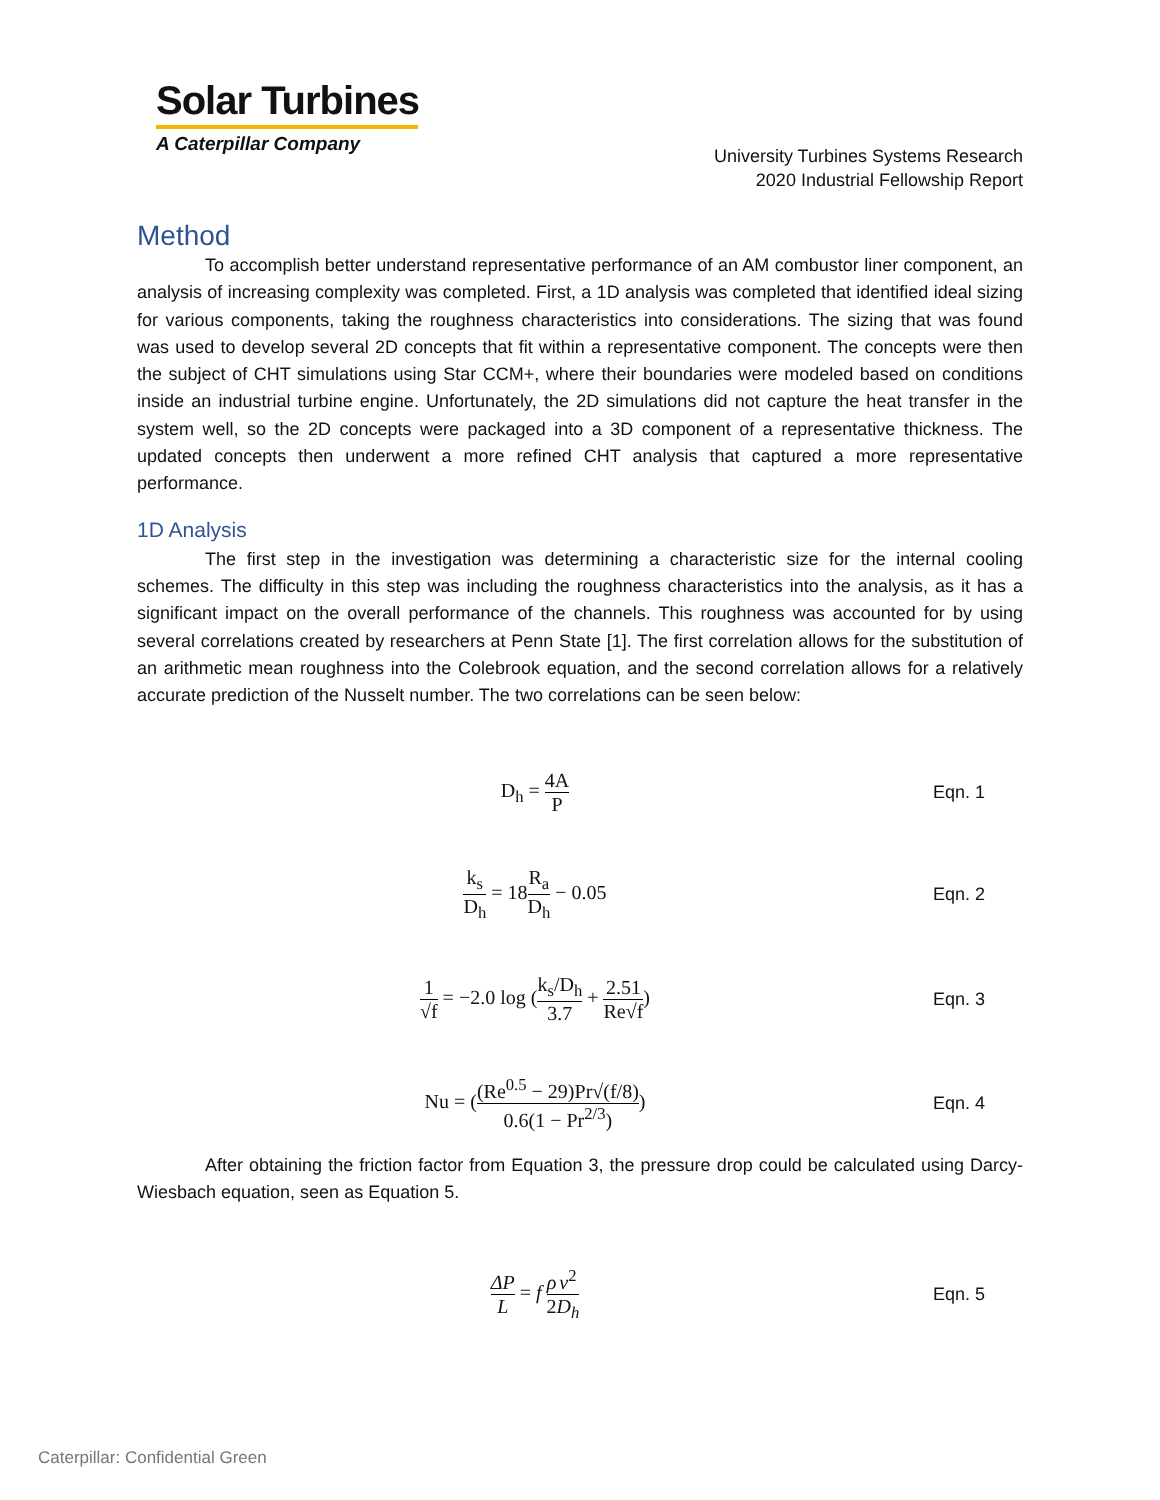Solar Turbines
A Caterpillar Company
University Turbines Systems Research
2020 Industrial Fellowship Report
Method
To accomplish better understand representative performance of an AM combustor liner component, an analysis of increasing complexity was completed. First, a 1D analysis was completed that identified ideal sizing for various components, taking the roughness characteristics into considerations. The sizing that was found was used to develop several 2D concepts that fit within a representative component. The concepts were then the subject of CHT simulations using Star CCM+, where their boundaries were modeled based on conditions inside an industrial turbine engine. Unfortunately, the 2D simulations did not capture the heat transfer in the system well, so the 2D concepts were packaged into a 3D component of a representative thickness. The updated concepts then underwent a more refined CHT analysis that captured a more representative performance.
1D Analysis
The first step in the investigation was determining a characteristic size for the internal cooling schemes. The difficulty in this step was including the roughness characteristics into the analysis, as it has a significant impact on the overall performance of the channels. This roughness was accounted for by using several correlations created by researchers at Penn State [1]. The first correlation allows for the substitution of an arithmetic mean roughness into the Colebrook equation, and the second correlation allows for a relatively accurate prediction of the Nusselt number. The two correlations can be seen below:
D<sub>h</sub> = 4A P Eqn. 1
k<sub>s</sub> D<sub>h</sub> = 18R<sub>a</sub> D<sub>h</sub> − 0.05 Eqn. 2
1 √f = −2.0 log (k<sub>s</sub>/D<sub>h</sub> 3.7 + 2.51 Re√f)
Eqn. 3
Nu = ((Re<sup>0.5</sup> − 29)Pr√(f/8) 0.6(1 − Pr<sup>2/3</sup>))
Eqn. 4
After obtaining the friction factor from Equation 3, the pressure drop could be calculated using Darcy-Wiesbach equation, seen as Equation 5.
ΔP L = f ρ 2 v<sup>2</sup> D<sub>h</sub> Eqn. 5
Caterpillar: Confidential Green